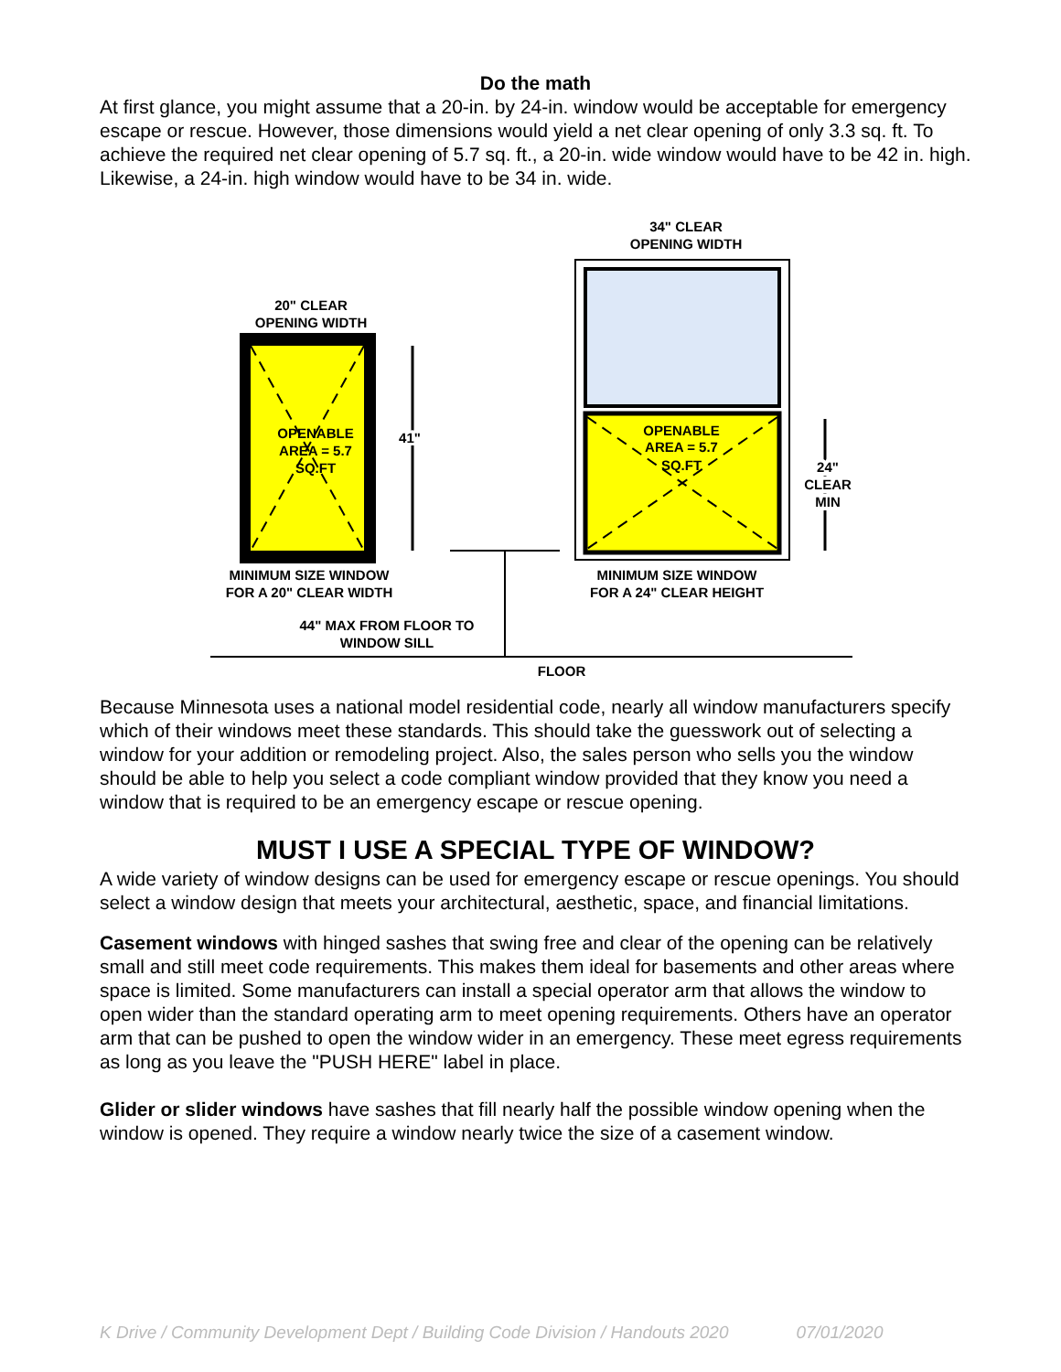Do the math
At first glance, you might assume that a 20-in. by 24-in. window would be acceptable for emergency escape or rescue. However, those dimensions would yield a net clear opening of only 3.3 sq. ft. To achieve the required net clear opening of 5.7 sq. ft., a 20-in. wide window would have to be 42 in. high. Likewise, a 24-in. high window would have to be 34 in. wide.
34" CLEAR
OPENING WIDTH
20" CLEAR
OPENING WIDTH
OPENABLE
AREA = 5.7
SQ.FT
41"
OPENABLE
AREA = 5.7
SQ.FT
24"
CLEAR
MIN
MINIMUM SIZE WINDOW
FOR A 20" CLEAR WIDTH
MINIMUM SIZE WINDOW
FOR A 24" CLEAR HEIGHT
44" MAX FROM FLOOR TO
WINDOW SILL
FLOOR
Because Minnesota uses a national model residential code, nearly all window manufacturers specify which of their windows meet these standards. This should take the guesswork out of selecting a window for your addition or remodeling project. Also, the sales person who sells you the window should be able to help you select a code compliant window provided that they know you need a window that is required to be an emergency escape or rescue opening.
MUST I USE A SPECIAL TYPE OF WINDOW?
A wide variety of window designs can be used for emergency escape or rescue openings. You should select a window design that meets your architectural, aesthetic, space, and financial limitations.
Casement windows with hinged sashes that swing free and clear of the opening can be relatively small and still meet code requirements. This makes them ideal for basements and other areas where space is limited. Some manufacturers can install a special operator arm that allows the window to open wider than the standard operating arm to meet opening requirements. Others have an operator arm that can be pushed to open the window wider in an emergency. These meet egress requirements as long as you leave the "PUSH HERE" label in place.
Glider or slider windows have sashes that fill nearly half the possible window opening when the window is opened. They require a window nearly twice the size of a casement window.
K Drive / Community Development Dept / Building Code Division / Handouts 2020 07/01/2020